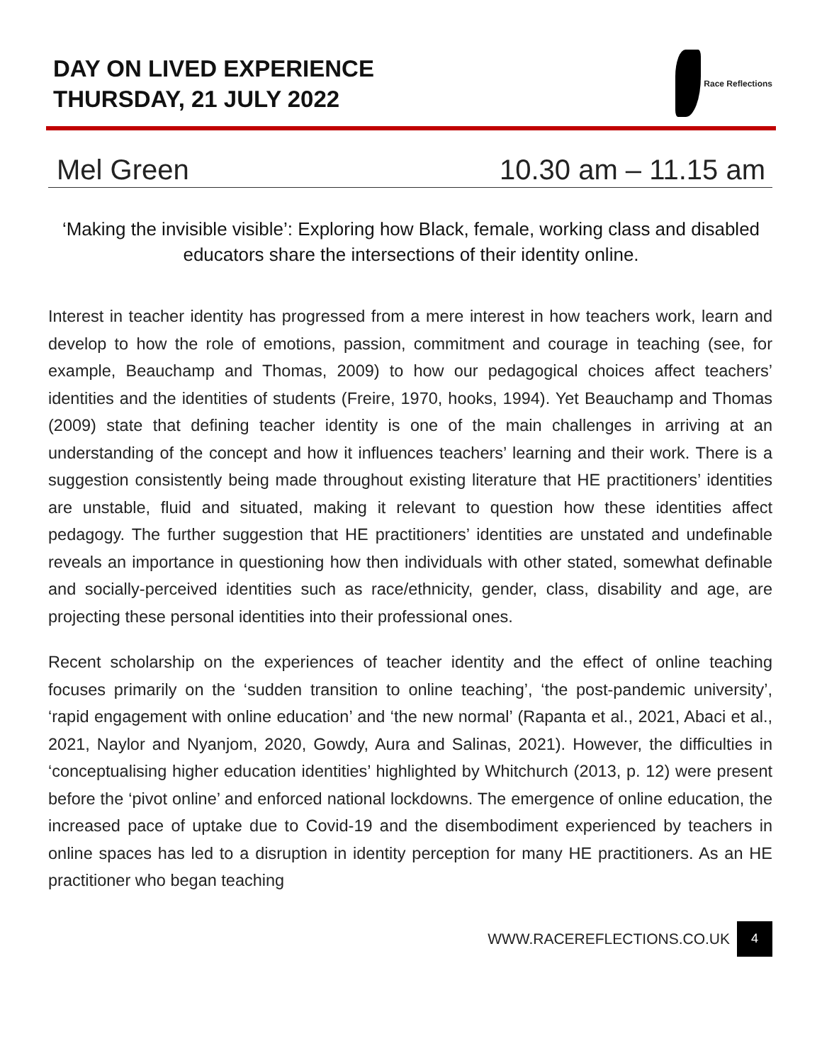DAY ON LIVED EXPERIENCE
THURSDAY, 21 JULY 2022
Race Reflections
Mel Green 10.30 am – 11.15 am
‘Making the invisible visible’: Exploring how Black, female, working class and disabled educators share the intersections of their identity online.
Interest in teacher identity has progressed from a mere interest in how teachers work, learn and develop to how the role of emotions, passion, commitment and courage in teaching (see, for example, Beauchamp and Thomas, 2009) to how our pedagogical choices affect teachers’ identities and the identities of students (Freire, 1970, hooks, 1994). Yet Beauchamp and Thomas (2009) state that defining teacher identity is one of the main challenges in arriving at an understanding of the concept and how it influences teachers’ learning and their work. There is a suggestion consistently being made throughout existing literature that HE practitioners’ identities are unstable, fluid and situated, making it relevant to question how these identities affect pedagogy. The further suggestion that HE practitioners’ identities are unstated and undefinable reveals an importance in questioning how then individuals with other stated, somewhat definable and socially-perceived identities such as race/ethnicity, gender, class, disability and age, are projecting these personal identities into their professional ones.
Recent scholarship on the experiences of teacher identity and the effect of online teaching focuses primarily on the ‘sudden transition to online teaching’, ‘the post-pandemic university’, ‘rapid engagement with online education’ and ‘the new normal’ (Rapanta et al., 2021, Abaci et al., 2021, Naylor and Nyanjom, 2020, Gowdy, Aura and Salinas, 2021). However, the difficulties in ‘conceptualising higher education identities’ highlighted by Whitchurch (2013, p. 12) were present before the ‘pivot online’ and enforced national lockdowns. The emergence of online education, the increased pace of uptake due to Covid-19 and the disembodiment experienced by teachers in online spaces has led to a disruption in identity perception for many HE practitioners. As an HE practitioner who began teaching
WWW.RACEREFLECTIONS.CO.UK 4